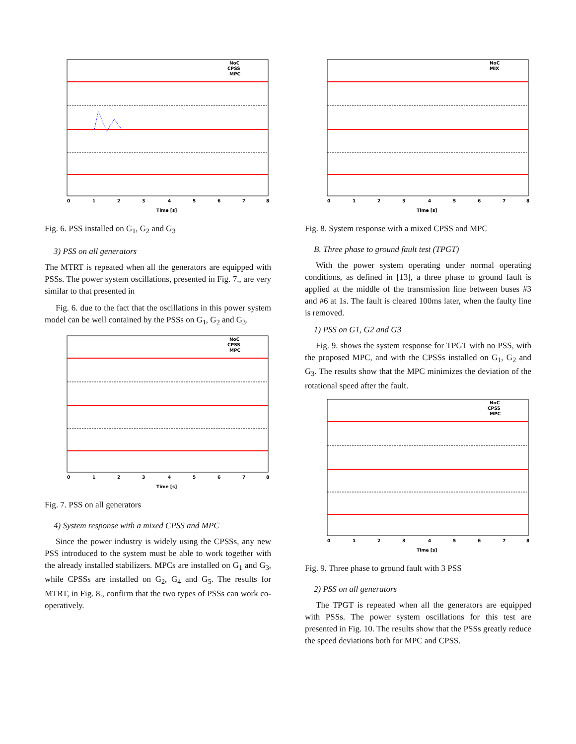0
1
2
3
4
5
6
7
8
Time [s]
NoC
CPSS
MPC
Fig. 6. PSS installed on G<sub>1</sub>, G<sub>2</sub> and G<sub>3</sub>
3) PSS on all generators
The MTRT is repeated when all the generators are equipped with PSSs. The power system oscillations, presented in Fig. 7., are very similar to that presented in
Fig. 6. due to the fact that the oscillations in this power system model can be well contained by the PSSs on G<sub>1</sub>, G<sub>2</sub> and G<sub>3</sub>.
0
1
2
3
4
5
6
7
8
Time [s]
NoC
CPSS
MPC
Fig. 7. PSS on all generators
4) System response with a mixed CPSS and MPC
Since the power industry is widely using the CPSSs, any new PSS introduced to the system must be able to work together with the already installed stabilizers. MPCs are installed on G<sub>1</sub> and G<sub>3</sub>, while CPSSs are installed on G<sub>2</sub>, G<sub>4</sub> and G<sub>5</sub>. The results for MTRT, in Fig. 8., confirm that the two types of PSSs can work co-operatively.
0
1
2
3
4
5
6
7
8
Time [s]
NoC
MIX
Fig. 8. System response with a mixed CPSS and MPC
B. Three phase to ground fault test (TPGT)
With the power system operating under normal operating conditions, as defined in [13], a three phase to ground fault is applied at the middle of the transmission line between buses #3 and #6 at 1s. The fault is cleared 100ms later, when the faulty line is removed.
1) PSS on G1, G2 and G3
Fig. 9. shows the system response for TPGT with no PSS, with the proposed MPC, and with the CPSSs installed on G<sub>1</sub>, G<sub>2</sub> and G<sub>3</sub>. The results show that the MPC minimizes the deviation of the rotational speed after the fault.
0
1
2
3
4
5
6
7
8
Time [s]
NoC
CPSS
MPC
Fig. 9. Three phase to ground fault with 3 PSS
2) PSS on all generators
The TPGT is repeated when all the generators are equipped with PSSs. The power system oscillations for this test are presented in Fig. 10. The results show that the PSSs greatly reduce the speed deviations both for MPC and CPSS.